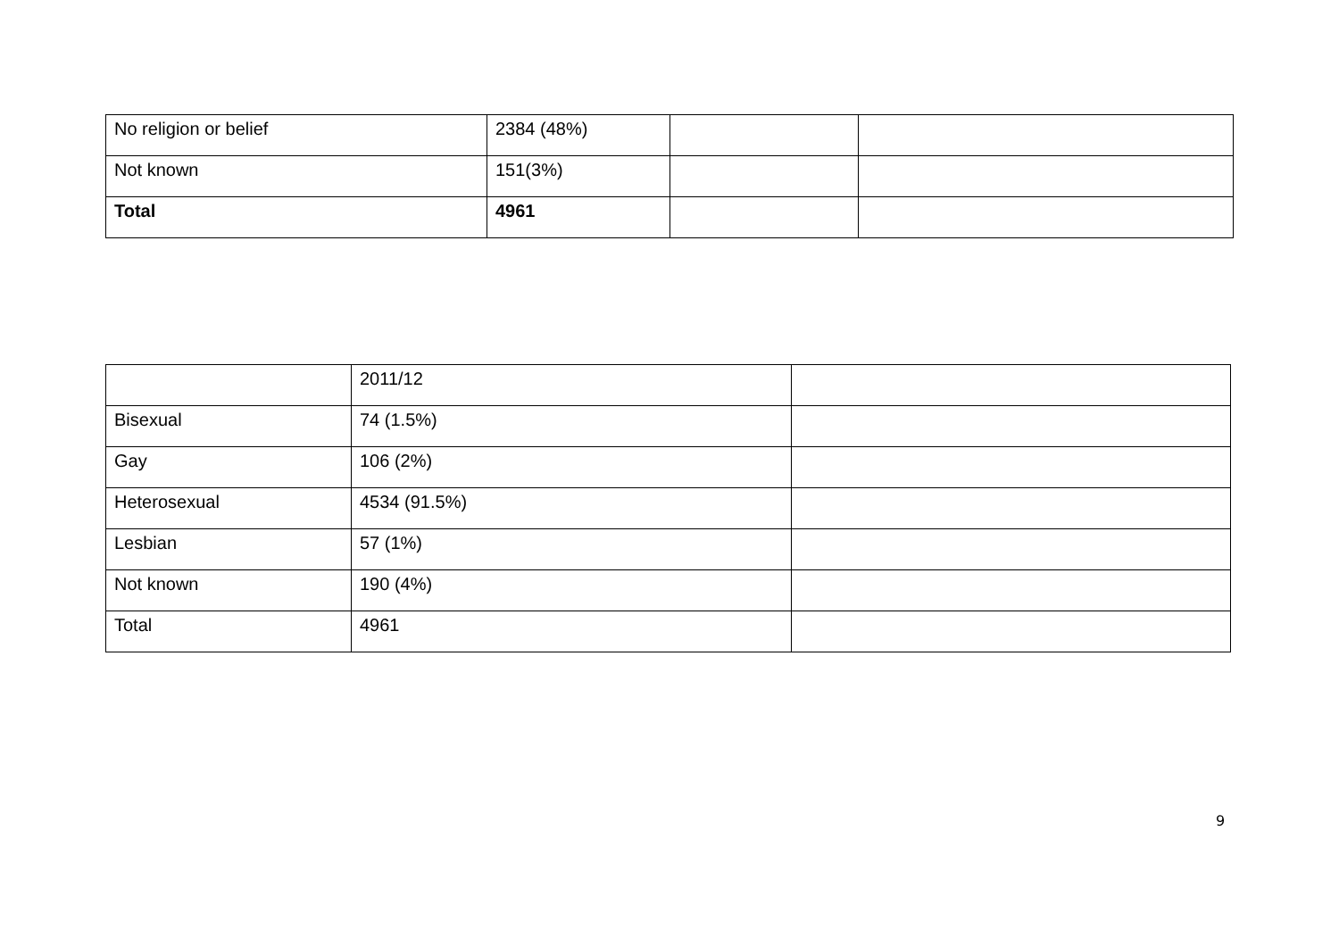| No religion or belief | 2384 (48%) | | |
| Not known | 151(3%) | | |
| Total | 4961 | | |
| | 2011/12 | |
| Bisexual | 74 (1.5%) | |
| Gay | 106 (2%) | |
| Heterosexual | 4534 (91.5%) | |
| Lesbian | 57 (1%) | |
| Not known | 190 (4%) | |
| Total | 4961 | |
9